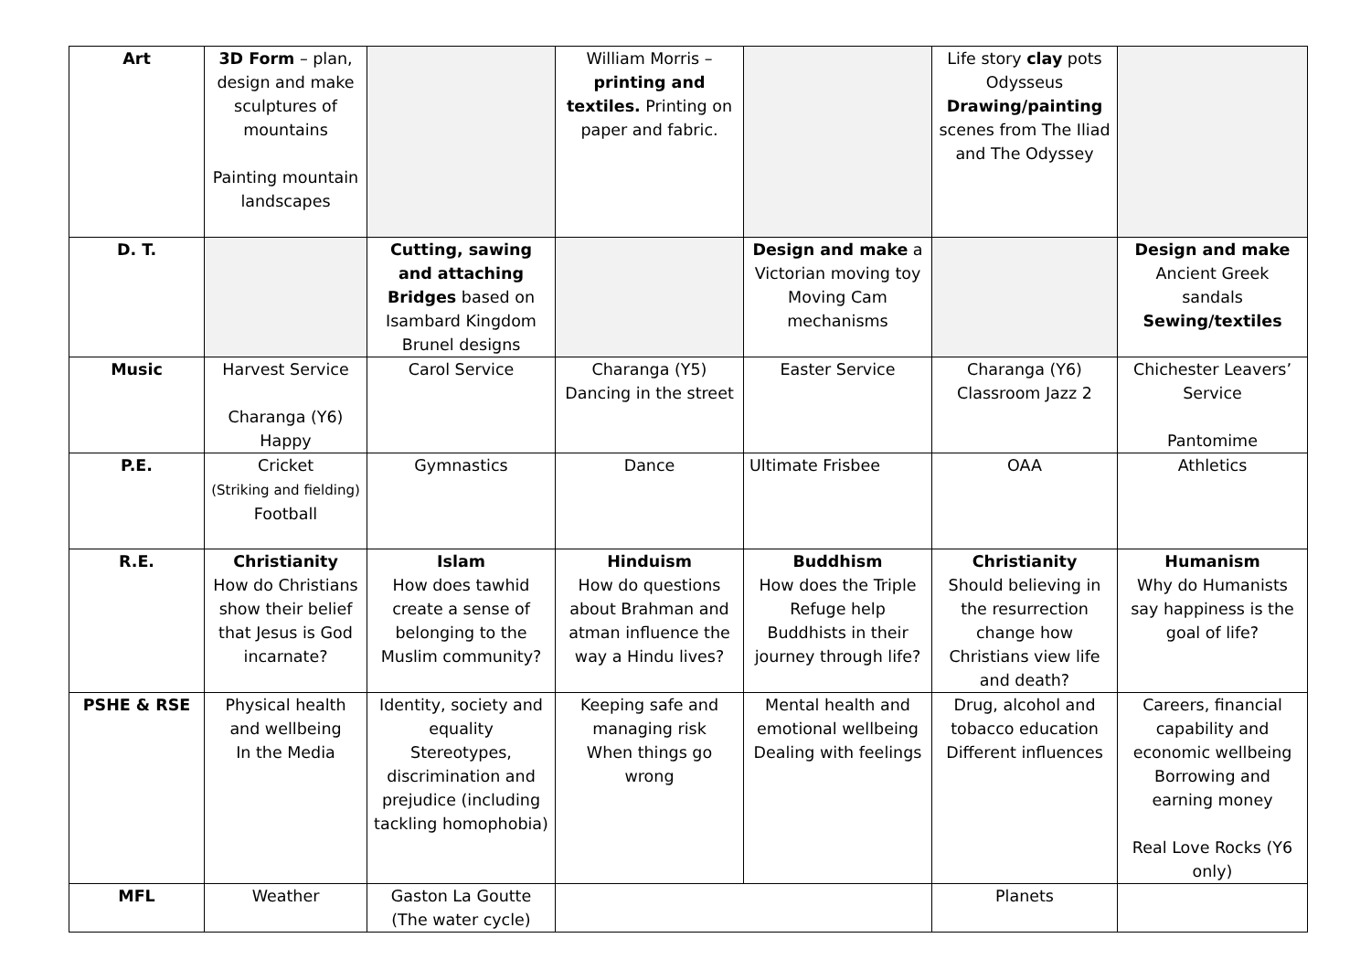| Art | 3D Form – plan, design and make sculptures of mountains Painting mountain landscapes | | William Morris – printing and textiles. Printing on paper and fabric. | | Life story clay pots Odysseus Drawing/painting scenes from The Iliad and The Odyssey | |
| D. T. | | Cutting, sawing and attaching Bridges based on Isambard Kingdom Brunel designs | | Design and make a Victorian moving toy Moving Cam mechanisms | | Design and make Ancient Greek sandals Sewing/textiles |
| Music | Harvest Service Charanga (Y6) Happy | Carol Service | Charanga (Y5) Dancing in the street | Easter Service | Charanga (Y6) Classroom Jazz 2 | Chichester Leavers’ Service Pantomime |
| P.E. | Cricket (Striking and fielding) Football | Gymnastics | Dance | Ultimate Frisbee | OAA | Athletics |
| R.E. | Christianity How do Christians show their belief that Jesus is God incarnate? | Islam How does tawhid create a sense of belonging to the Muslim community? | Hinduism How do questions about Brahman and atman influence the way a Hindu lives? | Buddhism How does the Triple Refuge help Buddhists in their journey through life? | Christianity Should believing in the resurrection change how Christians view life and death? | Humanism Why do Humanists say happiness is the goal of life? |
| PSHE & RSE | Physical health and wellbeing In the Media | Identity, society and equality Stereotypes, discrimination and prejudice (including tackling homophobia) | Keeping safe and managing risk When things go wrong | Mental health and emotional wellbeing Dealing with feelings | Drug, alcohol and tobacco education Different influences | Careers, financial capability and economic wellbeing Borrowing and earning money Real Love Rocks (Y6 only) |
| MFL | Weather | Gaston La Goutte (The water cycle) | | | Planets | |